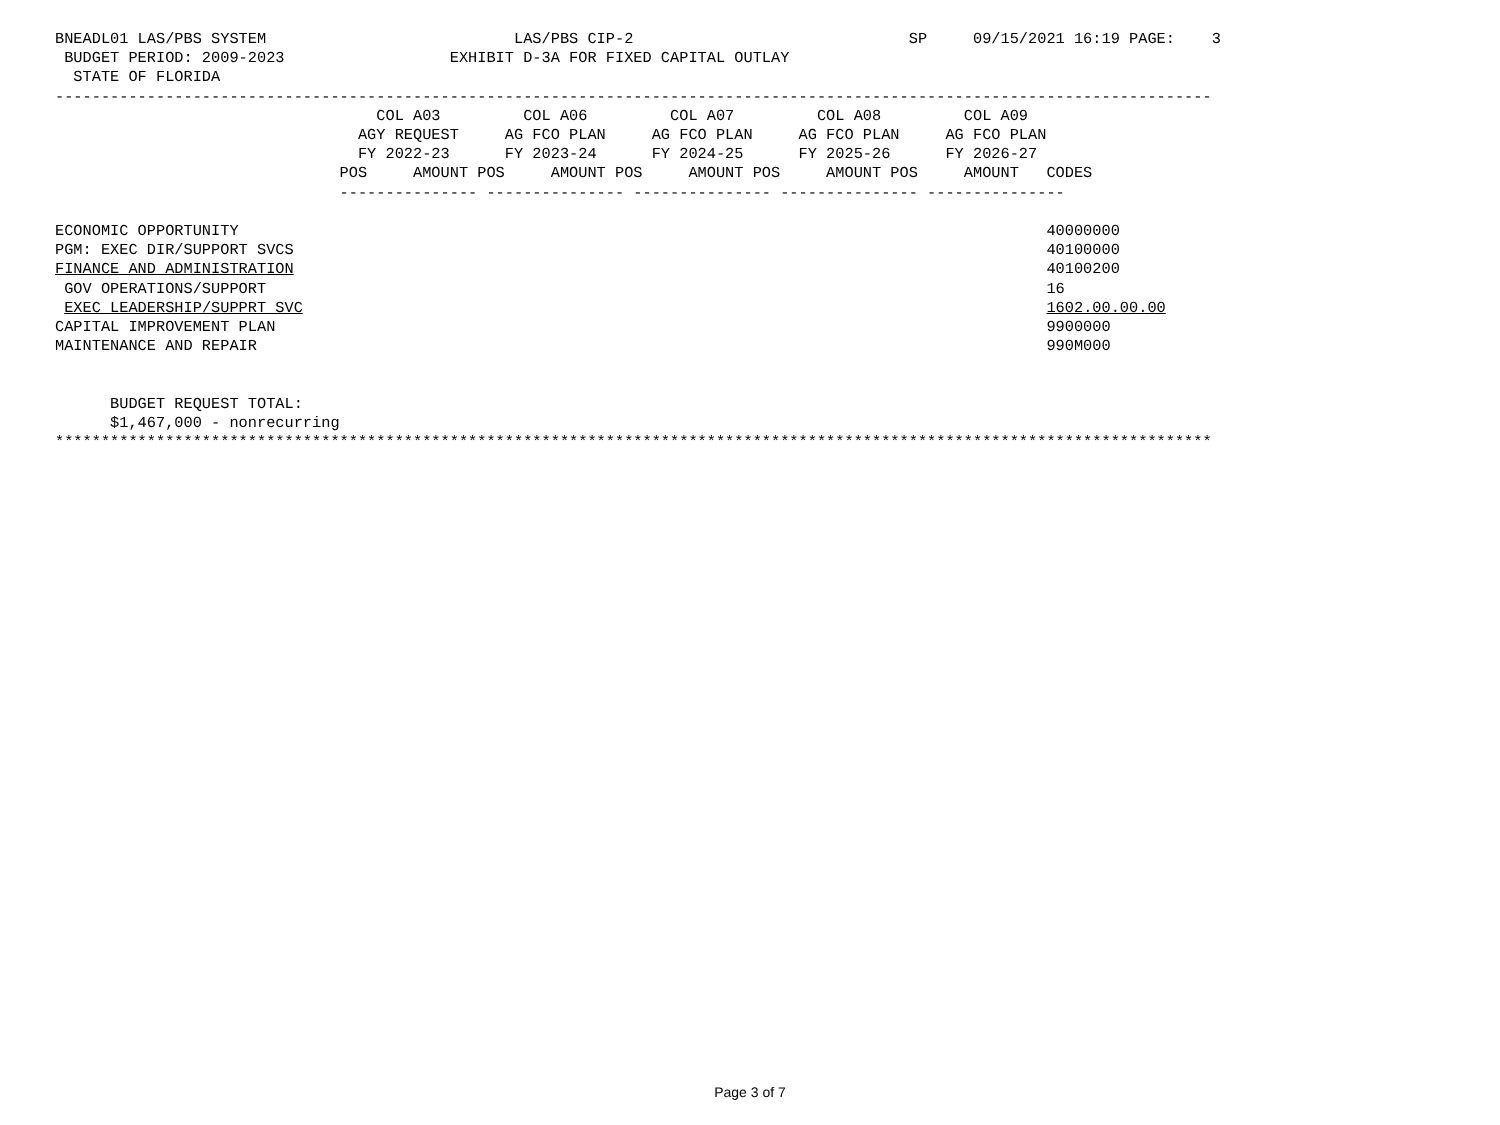BNEADL01 LAS/PBS SYSTEM                           LAS/PBS CIP-2                              SP     09/15/2021 16:19 PAGE:    3
 BUDGET PERIOD: 2009-2023                  EXHIBIT D-3A FOR FIXED CAPITAL OUTLAY
  STATE OF FLORIDA
------------------------------------------------------------------------------------------------------------------------------
                                   COL A03         COL A06         COL A07         COL A08         COL A09
                                 AGY REQUEST     AG FCO PLAN     AG FCO PLAN     AG FCO PLAN     AG FCO PLAN
                                 FY 2022-23      FY 2023-24      FY 2024-25      FY 2025-26      FY 2026-27
                               POS     AMOUNT POS     AMOUNT POS     AMOUNT POS     AMOUNT POS     AMOUNT   CODES
                               --------------- --------------- --------------- --------------- ---------------

ECONOMIC OPPORTUNITY                                                                                        40000000
PGM: EXEC DIR/SUPPORT SVCS                                                                                  40100000
FINANCE AND ADMINISTRATION                                                                                  40100200
 GOV OPERATIONS/SUPPORT                                                                                     16
 EXEC LEADERSHIP/SUPPRT SVC                                                                                 1602.00.00.00
CAPITAL IMPROVEMENT PLAN                                                                                    9900000
MAINTENANCE AND REPAIR                                                                                      990M000


      BUDGET REQUEST TOTAL:
      $1,467,000 - nonrecurring
******************************************************************************************************************************
Page 3 of 7